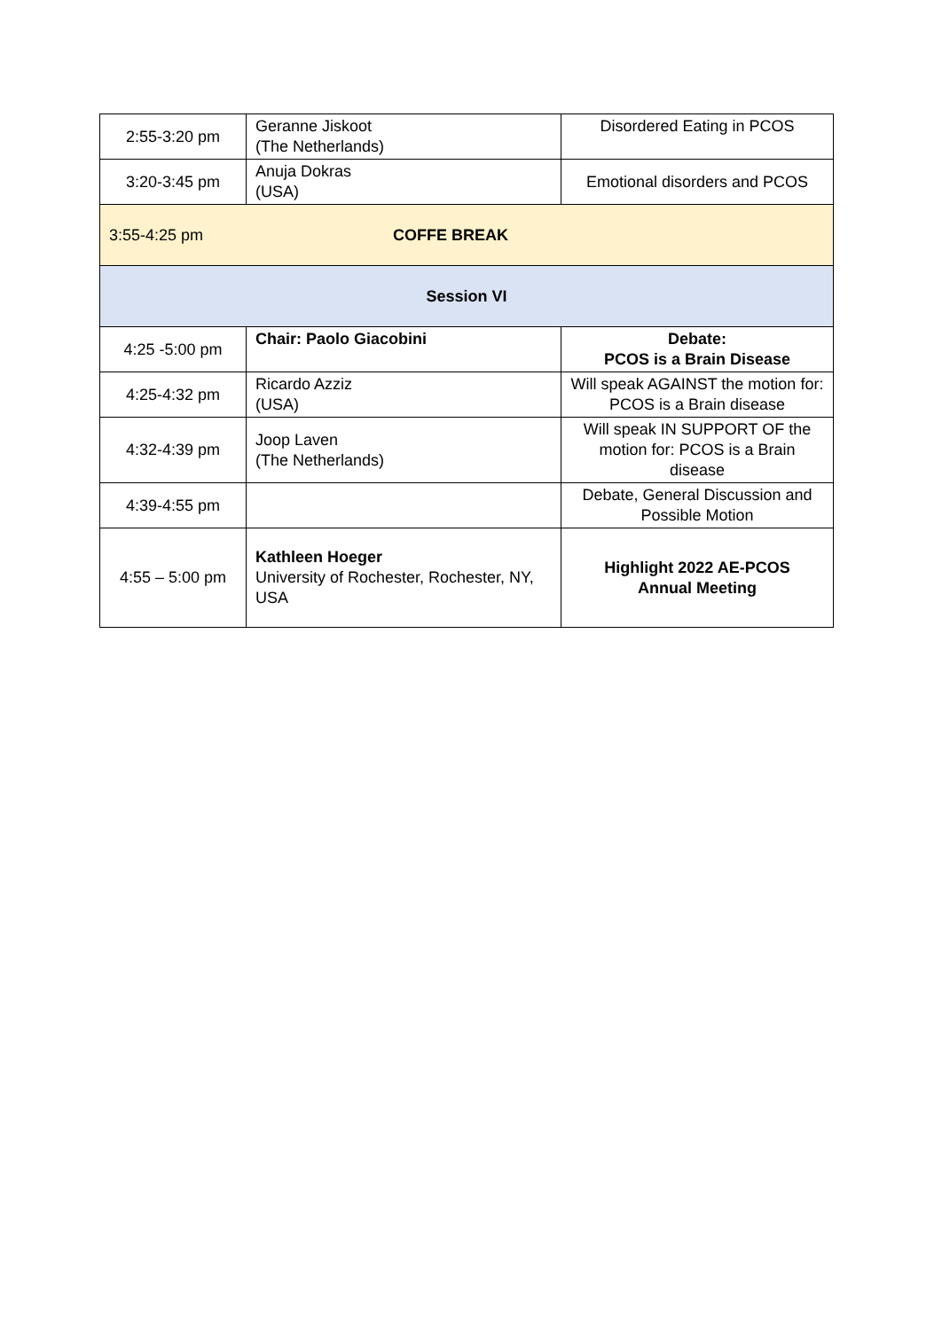| 2:55-3:20 pm | Geranne Jiskoot (The Netherlands) | Disordered Eating in PCOS |
| 3:20-3:45 pm | Anuja Dokras (USA) | Emotional disorders and PCOS |
| 3:55-4:25 pm COFFE BREAK | | |
| Session VI | | |
| 4:25 -5:00 pm | Chair: Paolo Giacobini | Debate: PCOS is a Brain Disease |
| 4:25-4:32 pm | Ricardo Azziz (USA) | Will speak AGAINST the motion for: PCOS is a Brain disease |
| 4:32-4:39 pm | Joop Laven (The Netherlands) | Will speak IN SUPPORT OF the motion for: PCOS is a Brain disease |
| 4:39-4:55 pm | | Debate, General Discussion and Possible Motion |
| 4:55 – 5:00 pm | Kathleen Hoeger University of Rochester, Rochester, NY, USA | Highlight 2022 AE-PCOS Annual Meeting |